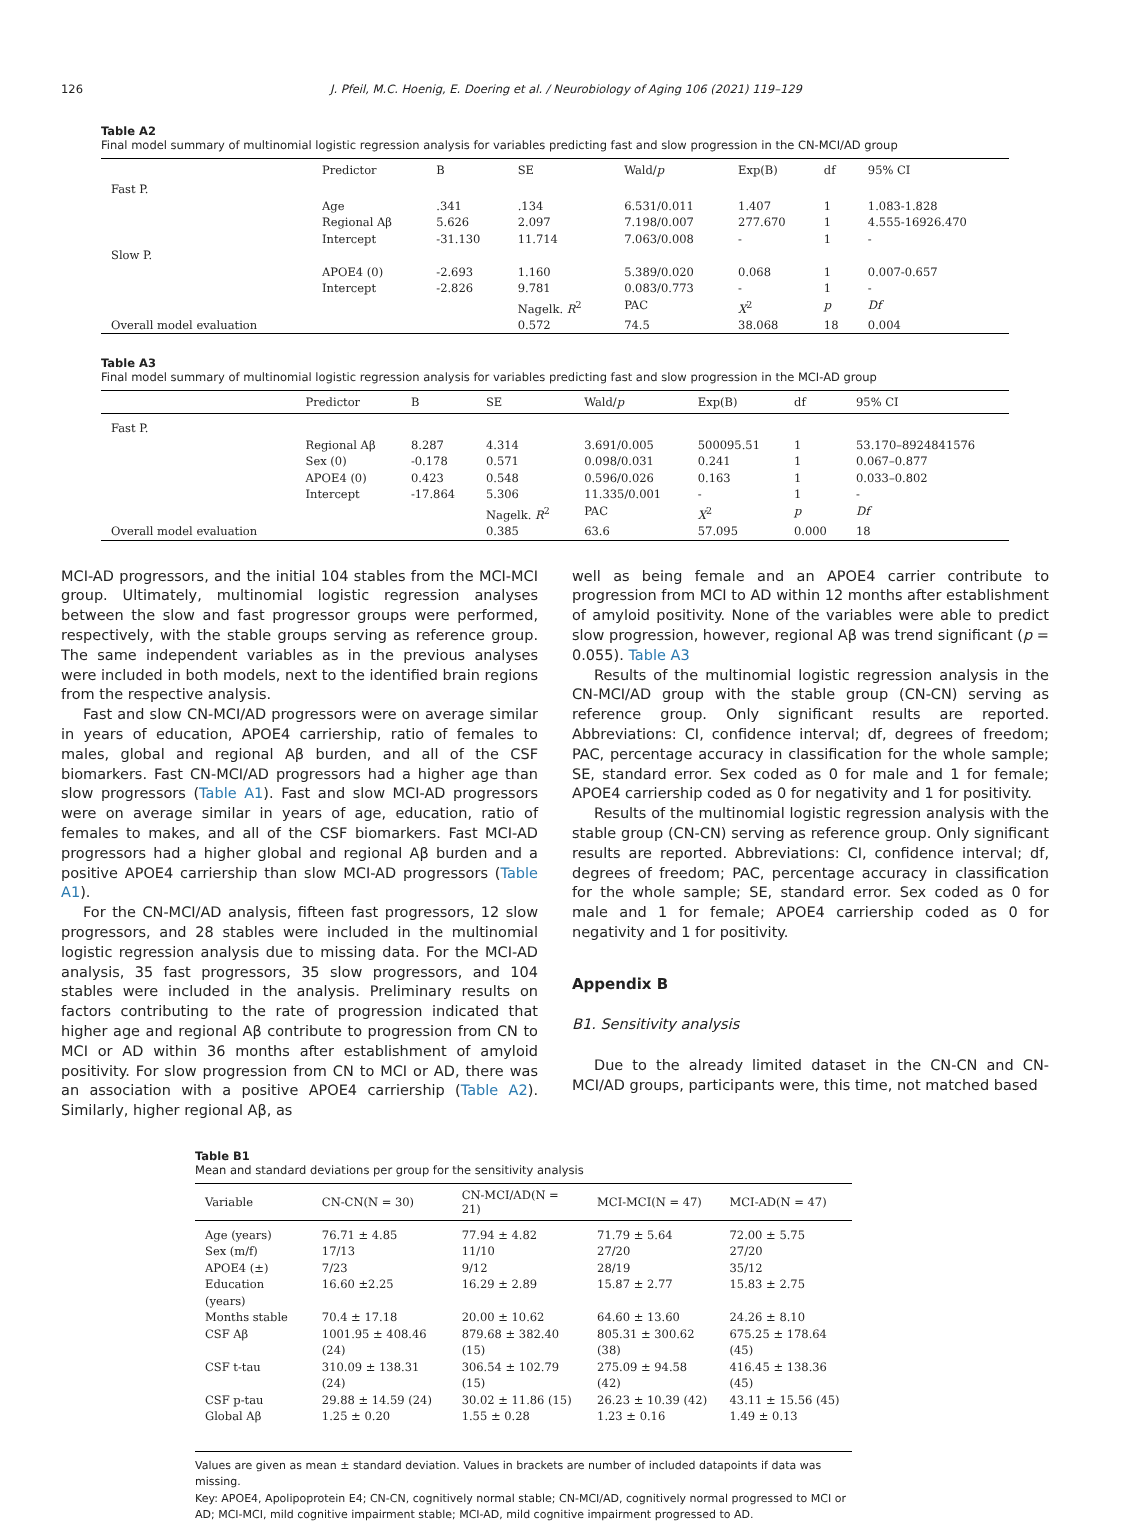126 J. Pfeil, M.C. Hoenig, E. Doering et al. / Neurobiology of Aging 106 (2021) 119–129
Table A2
Final model summary of multinomial logistic regression analysis for variables predicting fast and slow progression in the CN-MCI/AD group
| | Predictor | B | SE | Wald/ p | Exp(B) | df | 95% CI |
| --- | --- | --- | --- | --- | --- | --- | --- |
| Fast P. | | | | | | | |
| | Age | .341 | .134 | 6.531/0.011 | 1.407 | 1 | 1.083-1.828 |
| | Regional Aβ | 5.626 | 2.097 | 7.198/0.007 | 277.670 | 1 | 4.555-16926.470 |
| | Intercept | -31.130 | 11.714 | 7.063/0.008 | - | 1 | - |
| Slow P. | | | | | | | |
| | APOE4 (0) | -2.693 | 1.160 | 5.389/0.020 | 0.068 | 1 | 0.007-0.657 |
| | Intercept | -2.826 | 9.781 | 0.083/0.773 | - | 1 | - |
| | | | Nagelk. R<sup>2</sup> | PAC | X<sup>2</sup> | p | Df |
| Overall model evaluation | | | 0.572 | 74.5 | 38.068 | 18 | 0.004 |
Table A3
Final model summary of multinomial logistic regression analysis for variables predicting fast and slow progression in the MCI-AD group
| | Predictor | B | SE | Wald/ p | Exp(B) | df | 95% CI |
| --- | --- | --- | --- | --- | --- | --- | --- |
| Fast P. | | | | | | | |
| | Regional Aβ | 8.287 | 4.314 | 3.691/0.005 | 500095.51 | 1 | 53.170–8924841576 |
| | Sex (0) | -0.178 | 0.571 | 0.098/0.031 | 0.241 | 1 | 0.067–0.877 |
| | APOE4 (0) | 0.423 | 0.548 | 0.596/0.026 | 0.163 | 1 | 0.033–0.802 |
| | Intercept | -17.864 | 5.306 | 11.335/0.001 | - | 1 | - |
| | | | Nagelk. R<sup>2</sup> | PAC | X<sup>2</sup> | p | Df |
| Overall model evaluation | | | 0.385 | 63.6 | 57.095 | 0.000 | 18 |
MCI-AD progressors, and the initial 104 stables from the MCI-MCI group. Ultimately, multinomial logistic regression analyses between the slow and fast progressor groups were performed, respectively, with the stable groups serving as reference group. The same independent variables as in the previous analyses were included in both models, next to the identified brain regions from the respective analysis.
Fast and slow CN-MCI/AD progressors were on average similar in years of education, APOE4 carriership, ratio of females to males, global and regional Aβ burden, and all of the CSF biomarkers. Fast CN-MCI/AD progressors had a higher age than slow progressors (Table A1). Fast and slow MCI-AD progressors were on average similar in years of age, education, ratio of females to makes, and all of the CSF biomarkers. Fast MCI-AD progressors had a higher global and regional Aβ burden and a positive APOE4 carriership than slow MCI-AD progressors (Table A1).
For the CN-MCI/AD analysis, fifteen fast progressors, 12 slow progressors, and 28 stables were included in the multinomial logistic regression analysis due to missing data. For the MCI-AD analysis, 35 fast progressors, 35 slow progressors, and 104 stables were included in the analysis. Preliminary results on factors contributing to the rate of progression indicated that higher age and regional Aβ contribute to progression from CN to MCI or AD within 36 months after establishment of amyloid positivity. For slow progression from CN to MCI or AD, there was an association with a positive APOE4 carriership (Table A2). Similarly, higher regional Aβ, as
well as being female and an APOE4 carrier contribute to progression from MCI to AD within 12 months after establishment of amyloid positivity. None of the variables were able to predict slow progression, however, regional Aβ was trend significant (p = 0.055). Table A3
Results of the multinomial logistic regression analysis in the CN-MCI/AD group with the stable group (CN-CN) serving as reference group. Only significant results are reported. Abbreviations: CI, confidence interval; df, degrees of freedom; PAC, percentage accuracy in classification for the whole sample; SE, standard error. Sex coded as 0 for male and 1 for female; APOE4 carriership coded as 0 for negativity and 1 for positivity.
Results of the multinomial logistic regression analysis with the stable group (CN-CN) serving as reference group. Only significant results are reported. Abbreviations: CI, confidence interval; df, degrees of freedom; PAC, percentage accuracy in classification for the whole sample; SE, standard error. Sex coded as 0 for male and 1 for female; APOE4 carriership coded as 0 for negativity and 1 for positivity.
Appendix B
B1. Sensitivity analysis
Due to the already limited dataset in the CN-CN and CN-MCI/AD groups, participants were, this time, not matched based
Table B1
Mean and standard deviations per group for the sensitivity analysis
| Variable | CN-CN(N = 30) | CN-MCI/AD(N = 21) | MCI-MCI(N = 47) | MCI-AD(N = 47) |
| --- | --- | --- | --- | --- |
| Age (years) | 76.71 ± 4.85 | 77.94 ± 4.82 | 71.79 ± 5.64 | 72.00 ± 5.75 |
| Sex (m/f) | 17/13 | 11/10 | 27/20 | 27/20 |
| APOE4 (±) | 7/23 | 9/12 | 28/19 | 35/12 |
| Education (years) | 16.60 ±2.25 | 16.29 ± 2.89 | 15.87 ± 2.77 | 15.83 ± 2.75 |
| Months stable | 70.4 ± 17.18 | 20.00 ± 10.62 | 64.60 ± 13.60 | 24.26 ± 8.10 |
| CSF Aβ | 1001.95 ± 408.46 (24) | 879.68 ± 382.40 (15) | 805.31 ± 300.62 (38) | 675.25 ± 178.64 (45) |
| CSF t-tau | 310.09 ± 138.31 (24) | 306.54 ± 102.79 (15) | 275.09 ± 94.58 (42) | 416.45 ± 138.36 (45) |
| CSF p-tau | 29.88 ± 14.59 (24) | 30.02 ± 11.86 (15) | 26.23 ± 10.39 (42) | 43.11 ± 15.56 (45) |
| Global Aβ | 1.25 ± 0.20 | 1.55 ± 0.28 | 1.23 ± 0.16 | 1.49 ± 0.13 |
Values are given as mean ± standard deviation. Values in brackets are number of included datapoints if data was missing.
Key: APOE4, Apolipoprotein E4; CN-CN, cognitively normal stable; CN-MCI/AD, cognitively normal progressed to MCI or AD; MCI-MCI, mild cognitive impairment stable; MCI-AD, mild cognitive impairment progressed to AD.